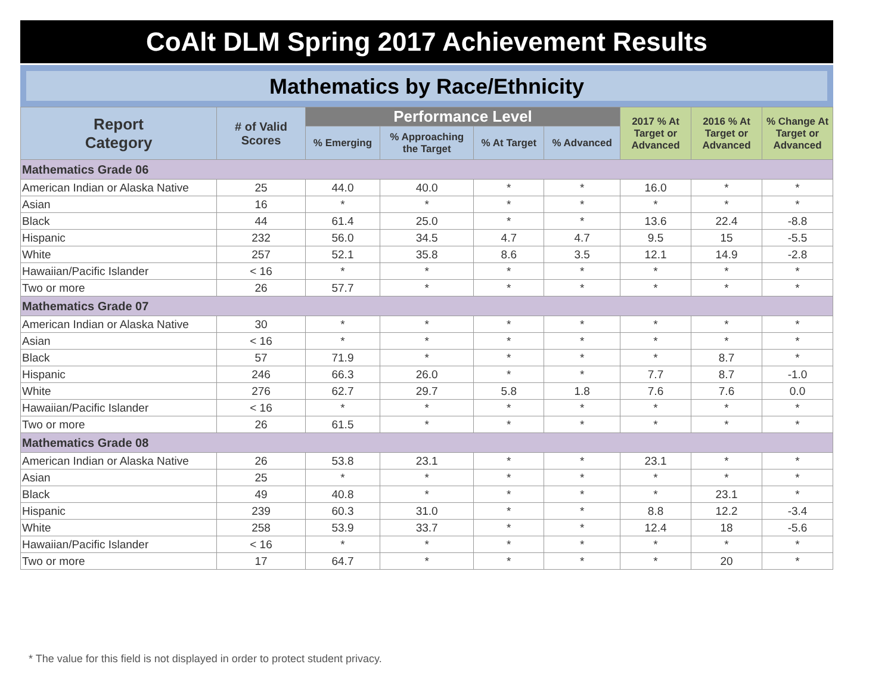CoAlt DLM Spring 2017 Achievement Results
Mathematics by Race/Ethnicity
| Report Category | # of Valid Scores | Performance Level | | | | 2017 % At Target or Advanced | 2016 % At Target or Advanced | % Change At Target or Advanced |
| --- | --- | --- | --- | --- | --- | --- | --- | --- |
| | | % Emerging | % Approaching the Target | % At Target | % Advanced | | | |
| Mathematics Grade 06 | | | | | | | | |
| American Indian or Alaska Native | 25 | 44.0 | 40.0 | * | * | 16.0 | * | * |
| Asian | 16 | * | * | * | * | * | * | * |
| Black | 44 | 61.4 | 25.0 | * | * | 13.6 | 22.4 | -8.8 |
| Hispanic | 232 | 56.0 | 34.5 | 4.7 | 4.7 | 9.5 | 15 | -5.5 |
| White | 257 | 52.1 | 35.8 | 8.6 | 3.5 | 12.1 | 14.9 | -2.8 |
| Hawaiian/Pacific Islander | < 16 | * | * | * | * | * | * | * |
| Two or more | 26 | 57.7 | * | * | * | * | * | * |
| Mathematics Grade 07 | | | | | | | | |
| American Indian or Alaska Native | 30 | * | * | * | * | * | * | * |
| Asian | < 16 | * | * | * | * | * | * | * |
| Black | 57 | 71.9 | * | * | * | * | 8.7 | * |
| Hispanic | 246 | 66.3 | 26.0 | * | * | 7.7 | 8.7 | -1.0 |
| White | 276 | 62.7 | 29.7 | 5.8 | 1.8 | 7.6 | 7.6 | 0.0 |
| Hawaiian/Pacific Islander | < 16 | * | * | * | * | * | * | * |
| Two or more | 26 | 61.5 | * | * | * | * | * | * |
| Mathematics Grade 08 | | | | | | | | |
| American Indian or Alaska Native | 26 | 53.8 | 23.1 | * | * | 23.1 | * | * |
| Asian | 25 | * | * | * | * | * | * | * |
| Black | 49 | 40.8 | * | * | * | * | 23.1 | * |
| Hispanic | 239 | 60.3 | 31.0 | * | * | 8.8 | 12.2 | -3.4 |
| White | 258 | 53.9 | 33.7 | * | * | 12.4 | 18 | -5.6 |
| Hawaiian/Pacific Islander | < 16 | * | * | * | * | * | * | * |
| Two or more | 17 | 64.7 | * | * | * | * | 20 | * |
* The value for this field is not displayed in order to protect student privacy.